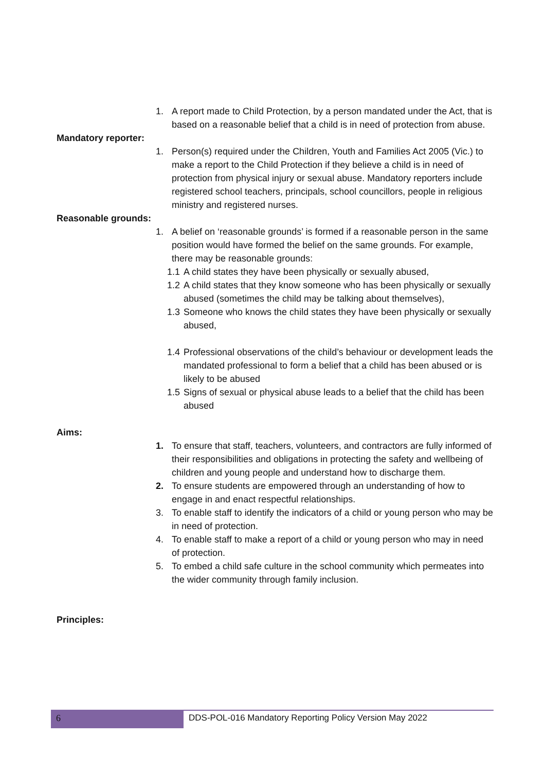1. A report made to Child Protection, by a person mandated under the Act, that is based on a reasonable belief that a child is in need of protection from abuse.
Mandatory reporter:
1. Person(s) required under the Children, Youth and Families Act 2005 (Vic.) to make a report to the Child Protection if they believe a child is in need of protection from physical injury or sexual abuse. Mandatory reporters include registered school teachers, principals, school councillors, people in religious ministry and registered nurses.
Reasonable grounds:
1. A belief on ‘reasonable grounds’ is formed if a reasonable person in the same position would have formed the belief on the same grounds. For example, there may be reasonable grounds:
1.1 A child states they have been physically or sexually abused,
1.2 A child states that they know someone who has been physically or sexually abused (sometimes the child may be talking about themselves),
1.3 Someone who knows the child states they have been physically or sexually abused,
1.4 Professional observations of the child’s behaviour or development leads the mandated professional to form a belief that a child has been abused or is likely to be abused
1.5 Signs of sexual or physical abuse leads to a belief that the child has been abused
Aims:
1. To ensure that staff, teachers, volunteers, and contractors are fully informed of their responsibilities and obligations in protecting the safety and wellbeing of children and young people and understand how to discharge them.
2. To ensure students are empowered through an understanding of how to engage in and enact respectful relationships.
3. To enable staff to identify the indicators of a child or young person who may be in need of protection.
4. To enable staff to make a report of a child or young person who may in need of protection.
5. To embed a child safe culture in the school community which permeates into the wider community through family inclusion.
Principles:
6 DDS-POL-016 Mandatory Reporting Policy Version May 2022